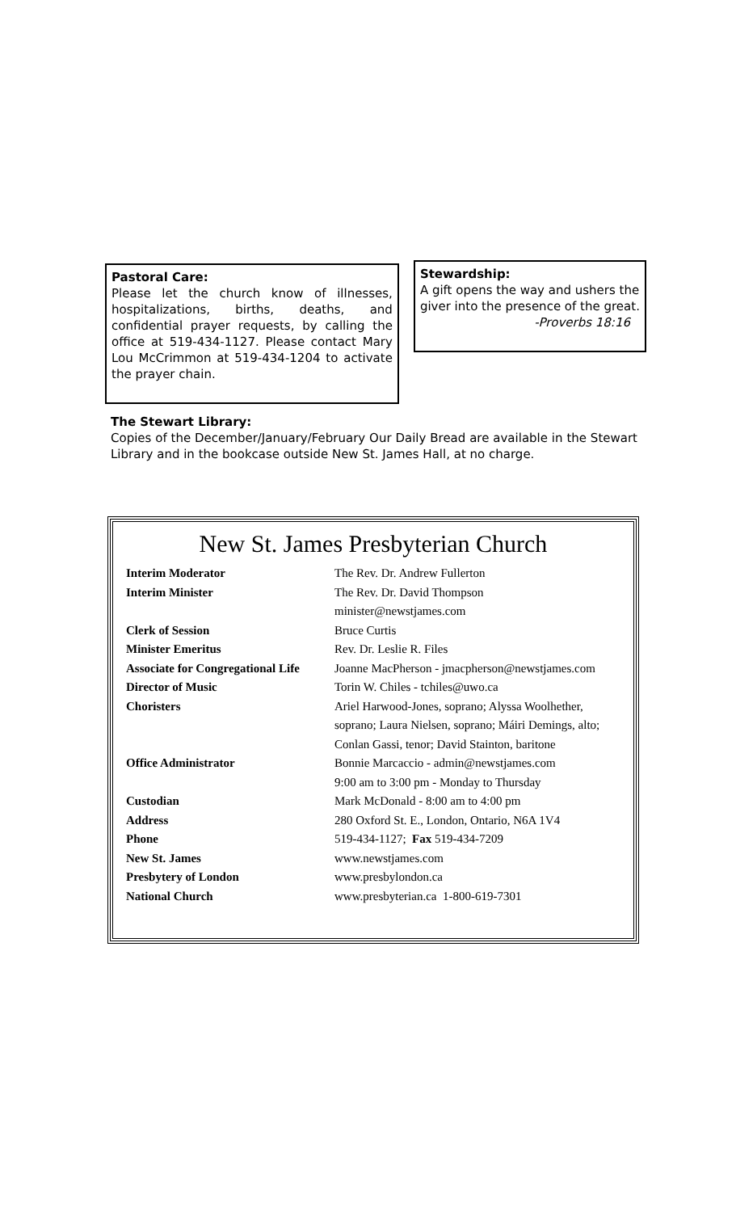Pastoral Care:
Please let the church know of illnesses, hospitalizations, births, deaths, and confidential prayer requests, by calling the office at 519-434-1127. Please contact Mary Lou McCrimmon at 519-434-1204 to activate the prayer chain.
Stewardship:
A gift opens the way and ushers the giver into the presence of the great.
-Proverbs 18:16
The Stewart Library:
Copies of the December/January/February Our Daily Bread are available in the Stewart Library and in the bookcase outside New St. James Hall, at no charge.
New St. James Presbyterian Church
| Interim Moderator | The Rev. Dr. Andrew Fullerton |
| Interim Minister | The Rev. Dr. David Thompson minister@newstjames.com |
| Clerk of Session | Bruce Curtis |
| Minister Emeritus | Rev. Dr. Leslie R. Files |
| Associate for Congregational Life | Joanne MacPherson - jmacpherson@newstjames.com |
| Director of Music | Torin W. Chiles - tchiles@uwo.ca |
| Choristers | Ariel Harwood-Jones, soprano; Alyssa Woolhether, soprano; Laura Nielsen, soprano; Máiri Demings, alto; Conlan Gassi, tenor; David Stainton, baritone |
| Office Administrator | Bonnie Marcaccio - admin@newstjames.com 9:00 am to 3:00 pm - Monday to Thursday |
| Custodian | Mark McDonald - 8:00 am to 4:00 pm |
| Address | 280 Oxford St. E., London, Ontario, N6A 1V4 |
| Phone | 519-434-1127; Fax 519-434-7209 |
| New St. James | www.newstjames.com |
| Presbytery of London | www.presbylondon.ca |
| National Church | www.presbyterian.ca 1-800-619-7301 |